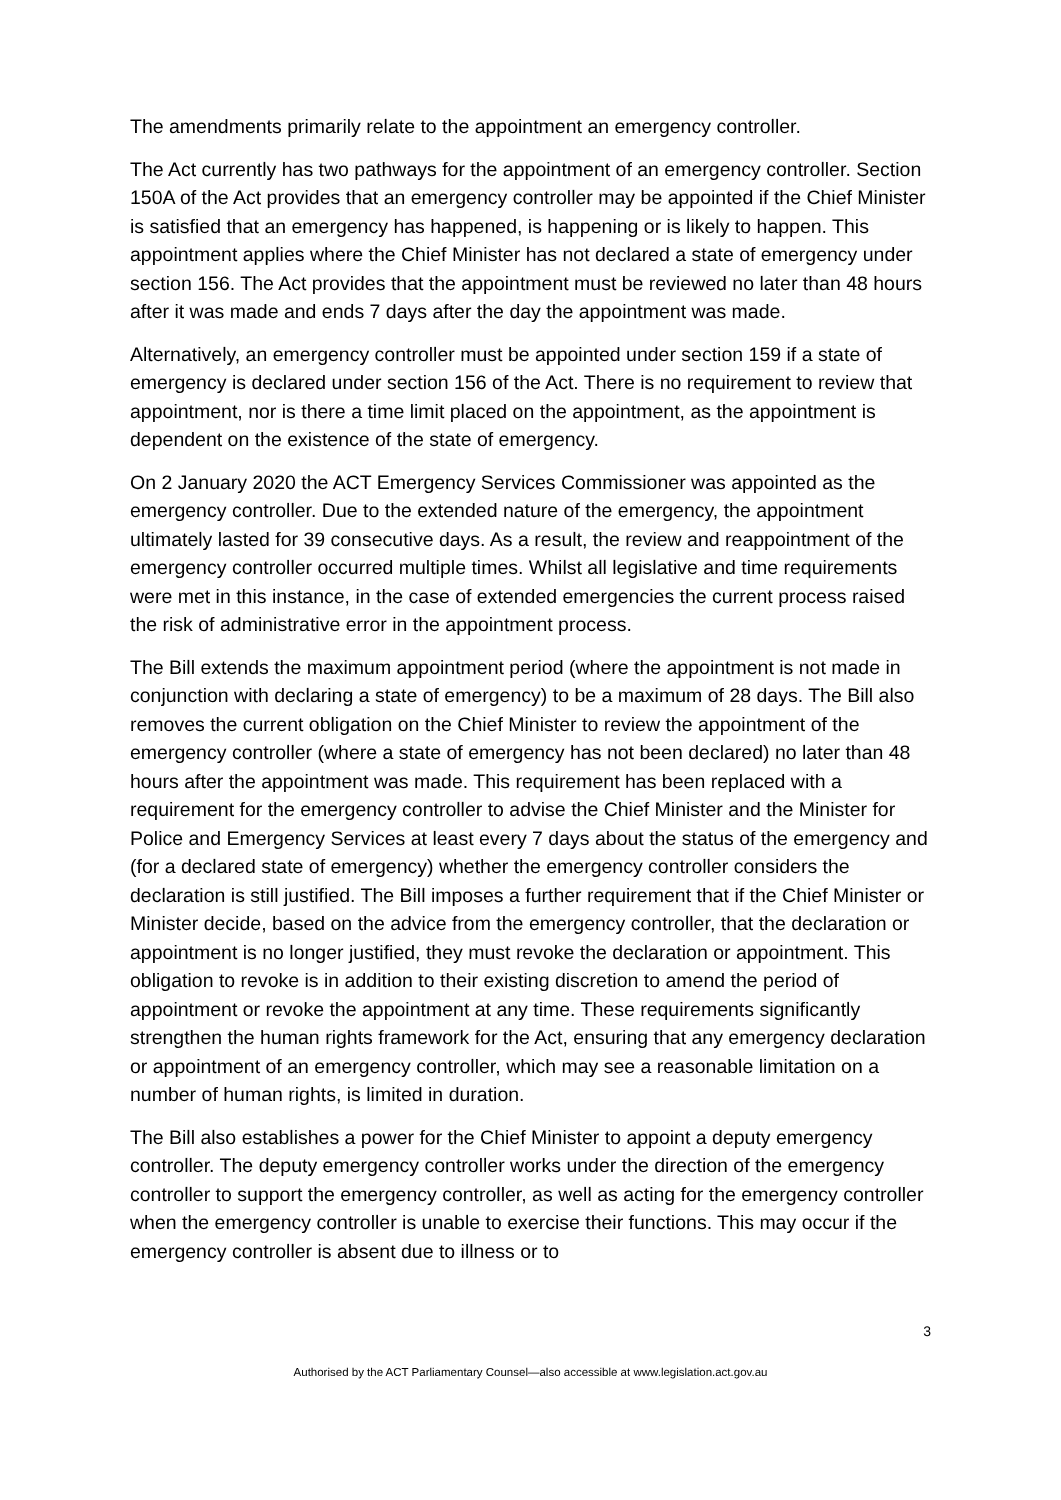The amendments primarily relate to the appointment an emergency controller.
The Act currently has two pathways for the appointment of an emergency controller. Section 150A of the Act provides that an emergency controller may be appointed if the Chief Minister is satisfied that an emergency has happened, is happening or is likely to happen. This appointment applies where the Chief Minister has not declared a state of emergency under section 156. The Act provides that the appointment must be reviewed no later than 48 hours after it was made and ends 7 days after the day the appointment was made.
Alternatively, an emergency controller must be appointed under section 159 if a state of emergency is declared under section 156 of the Act. There is no requirement to review that appointment, nor is there a time limit placed on the appointment, as the appointment is dependent on the existence of the state of emergency.
On 2 January 2020 the ACT Emergency Services Commissioner was appointed as the emergency controller. Due to the extended nature of the emergency, the appointment ultimately lasted for 39 consecutive days. As a result, the review and reappointment of the emergency controller occurred multiple times. Whilst all legislative and time requirements were met in this instance, in the case of extended emergencies the current process raised the risk of administrative error in the appointment process.
The Bill extends the maximum appointment period (where the appointment is not made in conjunction with declaring a state of emergency) to be a maximum of 28 days. The Bill also removes the current obligation on the Chief Minister to review the appointment of the emergency controller (where a state of emergency has not been declared) no later than 48 hours after the appointment was made. This requirement has been replaced with a requirement for the emergency controller to advise the Chief Minister and the Minister for Police and Emergency Services at least every 7 days about the status of the emergency and (for a declared state of emergency) whether the emergency controller considers the declaration is still justified. The Bill imposes a further requirement that if the Chief Minister or Minister decide, based on the advice from the emergency controller, that the declaration or appointment is no longer justified, they must revoke the declaration or appointment. This obligation to revoke is in addition to their existing discretion to amend the period of appointment or revoke the appointment at any time. These requirements significantly strengthen the human rights framework for the Act, ensuring that any emergency declaration or appointment of an emergency controller, which may see a reasonable limitation on a number of human rights, is limited in duration.
The Bill also establishes a power for the Chief Minister to appoint a deputy emergency controller. The deputy emergency controller works under the direction of the emergency controller to support the emergency controller, as well as acting for the emergency controller when the emergency controller is unable to exercise their functions. This may occur if the emergency controller is absent due to illness or to
3
Authorised by the ACT Parliamentary Counsel—also accessible at www.legislation.act.gov.au